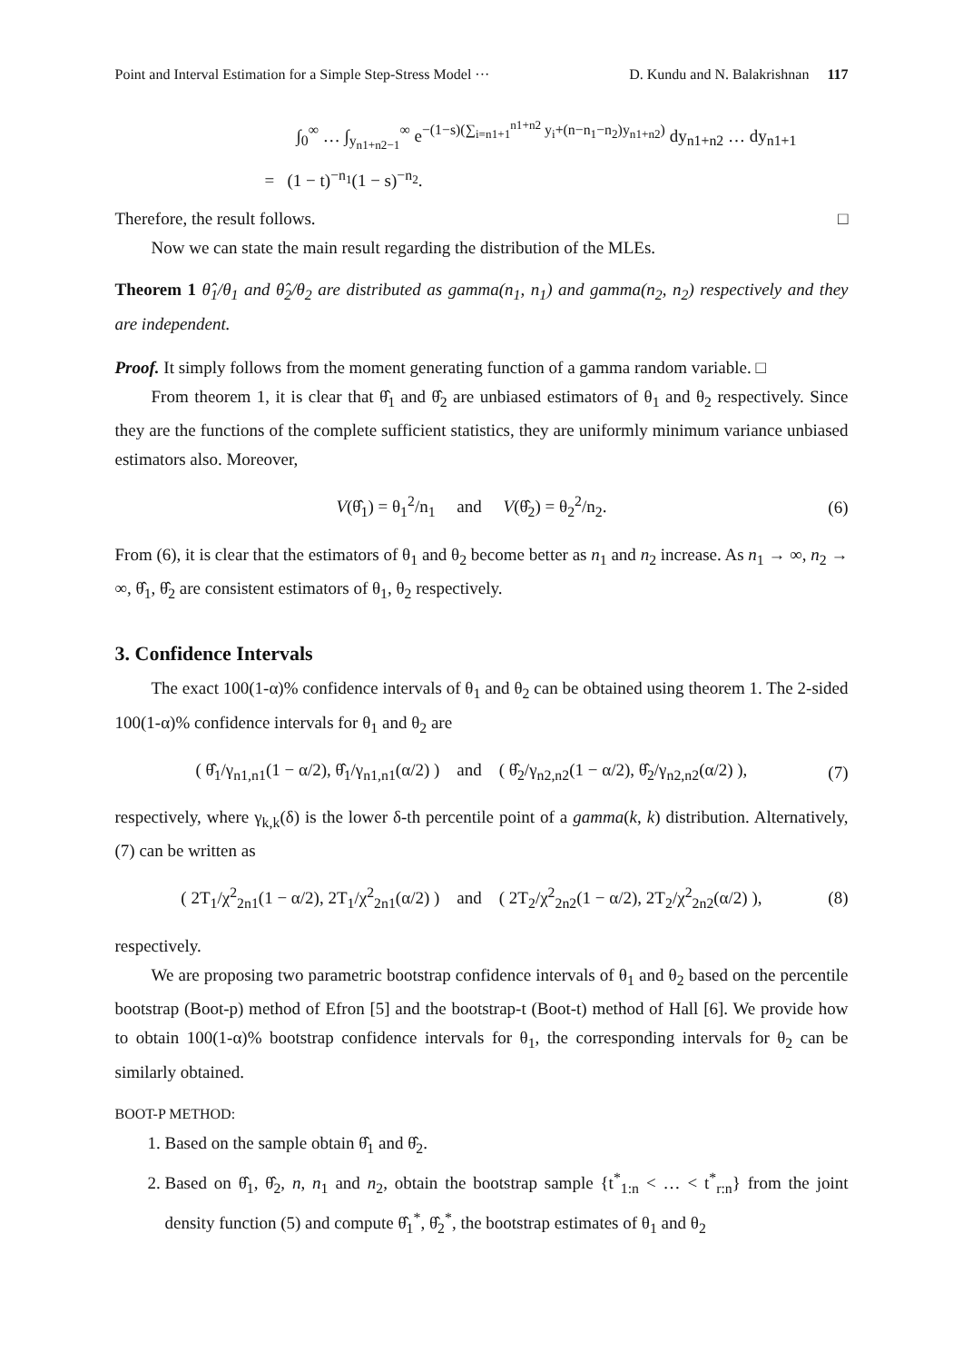Point and Interval Estimation for a Simple Step-Stress Model ··· D. Kundu and N. Balakrishnan 117
∫<sub>0</sub><sup>∞</sup> … ∫<sub>y<sub>n1+n2−1</sub></sub><sup>∞</sup> e<sup>−(1−s)(∑<sub>i=n1+1</sub><sup>n1+n2</sup> y<sub>i</sub>+(n−n<sub>1</sub>−n<sub>2</sub>)y<sub>n1+n2</sub>)</sup> dy<sub>n1+n2</sub> … dy<sub>n1+1</sub>
= (1 − t)<sup>−n<sub>1</sub></sup>(1 − s)<sup>−n<sub>2</sub></sup>.
Therefore, the result follows. □
Now we can state the main result regarding the distribution of the MLEs.
Theorem 1 θ̂<sub>1</sub>/θ<sub>1</sub> and θ̂<sub>2</sub>/θ<sub>2</sub> are distributed as gamma(n<sub>1</sub>, n<sub>1</sub>) and gamma(n<sub>2</sub>, n<sub>2</sub>) respectively and they are independent.
Proof. It simply follows from the moment generating function of a gamma random variable. □
From theorem 1, it is clear that θ̂<sub>1</sub> and θ̂<sub>2</sub> are unbiased estimators of θ<sub>1</sub> and θ<sub>2</sub> respectively. Since they are the functions of the complete sufficient statistics, they are uniformly minimum variance unbiased estimators also. Moreover,
V(θ̂<sub>1</sub>) = θ<sub>1</sub><sup>2</sup>/n<sub>1</sub> and V(θ̂<sub>2</sub>) = θ<sub>2</sub><sup>2</sup>/n<sub>2</sub>. (6)
From (6), it is clear that the estimators of θ<sub>1</sub> and θ<sub>2</sub> become better as n<sub>1</sub> and n<sub>2</sub> increase. As n<sub>1</sub> → ∞, n<sub>2</sub> → ∞, θ̂<sub>1</sub>, θ̂<sub>2</sub> are consistent estimators of θ<sub>1</sub>, θ<sub>2</sub> respectively.
3. Confidence Intervals
The exact 100(1-α)% confidence intervals of θ<sub>1</sub> and θ<sub>2</sub> can be obtained using theorem 1. The 2-sided 100(1-α)% confidence intervals for θ<sub>1</sub> and θ<sub>2</sub> are
( θ̂<sub>1</sub>/γ<sub>n1,n1</sub>(1 − α/2), θ̂<sub>1</sub>/γ<sub>n1,n1</sub>(α/2) ) and ( θ̂<sub>2</sub>/γ<sub>n2,n2</sub>(1 − α/2), θ̂<sub>2</sub>/γ<sub>n2,n2</sub>(α/2) ), (7)
respectively, where γ<sub>k,k</sub>(δ) is the lower δ-th percentile point of a gamma(k, k) distribution. Alternatively, (7) can be written as
( 2T<sub>1</sub>/χ<sup>2</sup><sub>2n1</sub>(1 − α/2), 2T<sub>1</sub>/χ<sup>2</sup><sub>2n1</sub>(α/2) ) and ( 2T<sub>2</sub>/χ<sup>2</sup><sub>2n2</sub>(1 − α/2), 2T<sub>2</sub>/χ<sup>2</sup><sub>2n2</sub>(α/2) ), (8)
respectively.
We are proposing two parametric bootstrap confidence intervals of θ<sub>1</sub> and θ<sub>2</sub> based on the percentile bootstrap (Boot-p) method of Efron [5] and the bootstrap-t (Boot-t) method of Hall [6]. We provide how to obtain 100(1-α)% bootstrap confidence intervals for θ<sub>1</sub>, the corresponding intervals for θ<sub>2</sub> can be similarly obtained.
BOOT-P METHOD:
1. Based on the sample obtain θ̂<sub>1</sub> and θ̂<sub>2</sub>.
2. Based on θ̂<sub>1</sub>, θ̂<sub>2</sub>, n, n<sub>1</sub> and n<sub>2</sub>, obtain the bootstrap sample {t<sup>*</sup><sub>1:n</sub> < … < t<sup>*</sup><sub>r:n</sub>} from the joint density function (5) and compute θ̂<sub>1</sub><sup>*</sup>, θ̂<sub>2</sub><sup>*</sup>, the bootstrap estimates of θ<sub>1</sub> and θ<sub>2</sub>